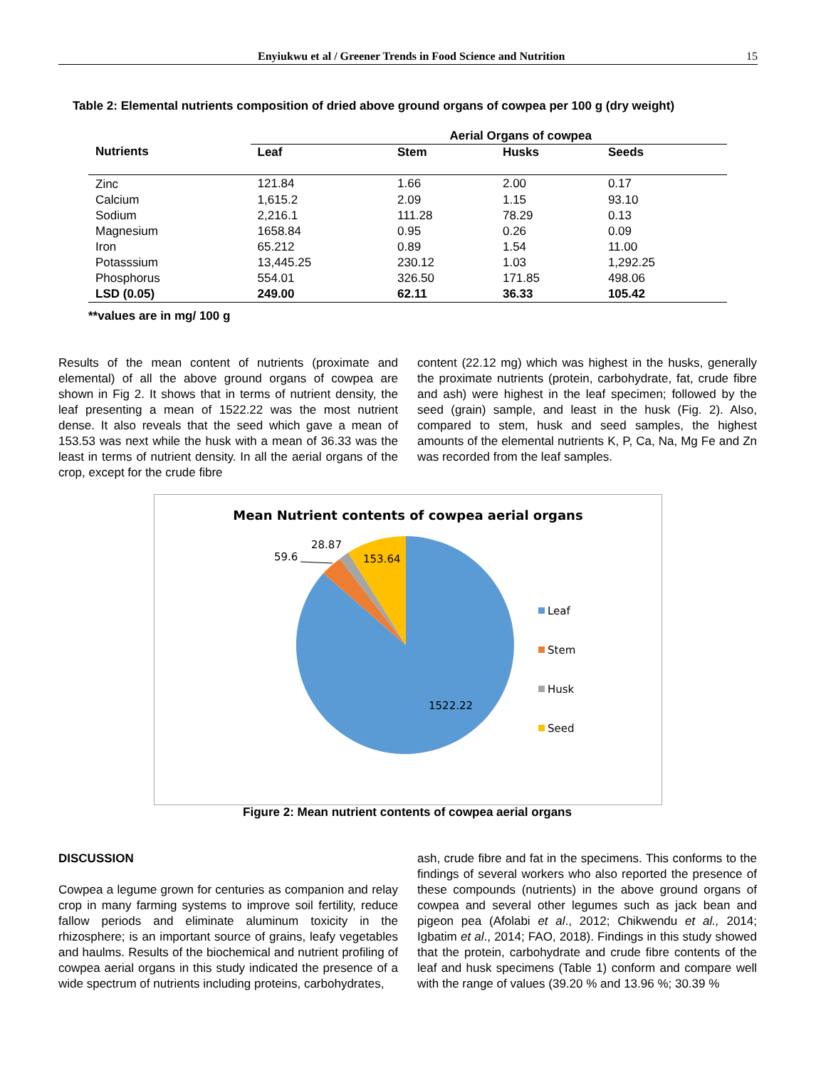Enyiukwu et al / Greener Trends in Food Science and Nutrition 15
Table 2: Elemental nutrients composition of dried above ground organs of cowpea per 100 g (dry weight)
| Nutrients | Aerial Organs of cowpea | | | |
| --- | --- | --- | --- | --- |
| | Leaf | Stem | Husks | Seeds |
| Zinc | 121.84 | 1.66 | 2.00 | 0.17 |
| Calcium | 1,615.2 | 2.09 | 1.15 | 93.10 |
| Sodium | 2,216.1 | 111.28 | 78.29 | 0.13 |
| Magnesium | 1658.84 | 0.95 | 0.26 | 0.09 |
| Iron | 65.212 | 0.89 | 1.54 | 11.00 |
| Potasssium | 13,445.25 | 230.12 | 1.03 | 1,292.25 |
| Phosphorus | 554.01 | 326.50 | 171.85 | 498.06 |
| LSD (0.05) | 249.00 | 62.11 | 36.33 | 105.42 |
**values are in mg/ 100 g
Results of the mean content of nutrients (proximate and elemental) of all the above ground organs of cowpea are shown in Fig 2. It shows that in terms of nutrient density, the leaf presenting a mean of 1522.22 was the most nutrient dense. It also reveals that the seed which gave a mean of 153.53 was next while the husk with a mean of 36.33 was the least in terms of nutrient density. In all the aerial organs of the crop, except for the crude fibre
content (22.12 mg) which was highest in the husks, generally the proximate nutrients (protein, carbohydrate, fat, crude fibre and ash) were highest in the leaf specimen; followed by the seed (grain) sample, and least in the husk (Fig. 2). Also, compared to stem, husk and seed samples, the highest amounts of the elemental nutrients K, P, Ca, Na, Mg Fe and Zn was recorded from the leaf samples.
Mean Nutrient contents of cowpea aerial organs
28.87
59.6
153.64
1522.22
Leaf
Stem
Husk
Seed
Figure 2: Mean nutrient contents of cowpea aerial organs
DISCUSSION
Cowpea a legume grown for centuries as companion and relay crop in many farming systems to improve soil fertility, reduce fallow periods and eliminate aluminum toxicity in the rhizosphere; is an important source of grains, leafy vegetables and haulms. Results of the biochemical and nutrient profiling of cowpea aerial organs in this study indicated the presence of a wide spectrum of nutrients including proteins, carbohydrates,
ash, crude fibre and fat in the specimens. This conforms to the findings of several workers who also reported the presence of these compounds (nutrients) in the above ground organs of cowpea and several other legumes such as jack bean and pigeon pea (Afolabi et al., 2012; Chikwendu et al., 2014; Igbatim et al., 2014; FAO, 2018). Findings in this study showed that the protein, carbohydrate and crude fibre contents of the leaf and husk specimens (Table 1) conform and compare well with the range of values (39.20 % and 13.96 %; 30.39 %